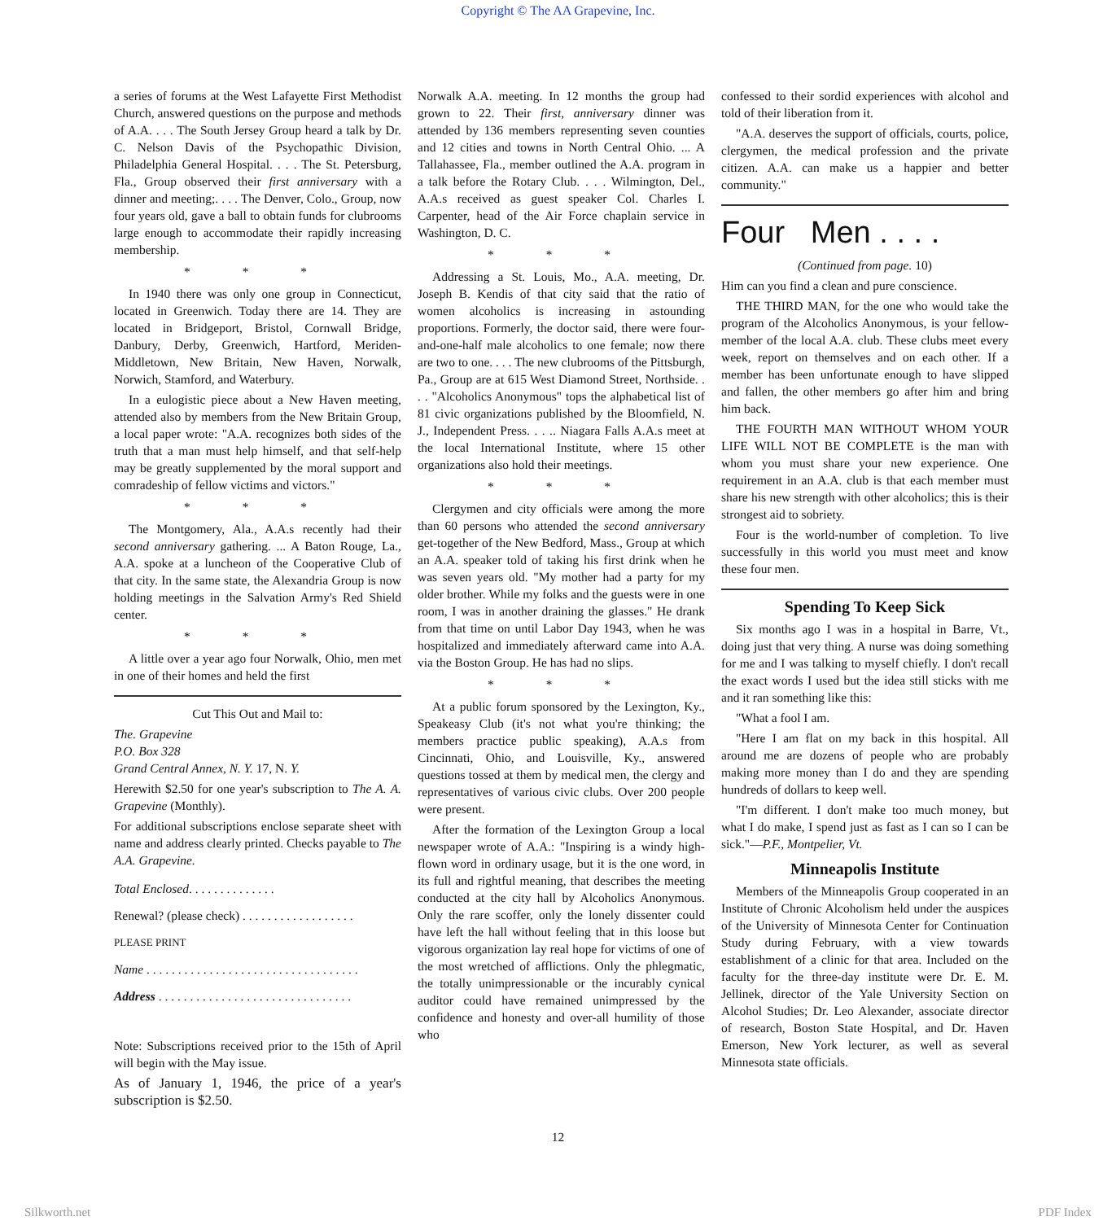Copyright © The AA Grapevine, Inc.
a series of forums at the West Lafayette First Methodist Church, answered questions on the purpose and methods of A.A. . . . The South Jersey Group heard a talk by Dr. C. Nelson Davis of the Psychopathic Division, Philadelphia General Hospital. . . . The St. Petersburg, Fla., Group observed their first anniversary with a dinner and meeting;. . . . The Denver, Colo., Group, now four years old, gave a ball to obtain funds for clubrooms large enough to accommodate their rapidly increasing membership.
* * *
In 1940 there was only one group in Connecticut, located in Greenwich. Today there are 14. They are located in Bridgeport, Bristol, Cornwall Bridge, Danbury, Derby, Greenwich, Hartford, Meriden-Middletown, New Britain, New Haven, Norwalk, Norwich, Stamford, and Waterbury.
In a eulogistic piece about a New Haven meeting, attended also by members from the New Britain Group, a local paper wrote: "A.A. recognizes both sides of the truth that a man must help himself, and that self-help may be greatly supplemented by the moral support and comradeship of fellow victims and victors."
* * *
The Montgomery, Ala., A.A.s recently had their second anniversary gathering. ... A Baton Rouge, La., A.A. spoke at a luncheon of the Cooperative Club of that city. In the same state, the Alexandria Group is now holding meetings in the Salvation Army's Red Shield center.
* * *
A little over a year ago four Norwalk, Ohio, men met in one of their homes and held the first
Cut This Out and Mail to:
The. Grapevine
P.O. Box 328
Grand Central Annex, N. Y. 17, N. Y.
Herewith $2.50 for one year's subscription to The A. A. Grapevine (Monthly).
For additional subscriptions enclose separate sheet with name and address clearly printed. Checks payable to The A.A. Grapevine.
Total Enclosed. . . . . . . . . . . . . .
Renewal? (please check) . . . . . . . . . . . . . . . . . .
PLEASE PRINT
Name . . . . . . . . . . . . . . . . . . . . . . . . . . . . . . . . . .
Address . . . . . . . . . . . . . . . . . . . . . . . . . . . . . . .
Note: Subscriptions received prior to the 15th of April will begin with the May issue.
As of January 1, 1946, the price of a year's subscription is $2.50.
Norwalk A.A. meeting. In 12 months the group had grown to 22. Their first, anniversary dinner was attended by 136 members representing seven counties and 12 cities and towns in North Central Ohio. ... A Tallahassee, Fla., member outlined the A.A. program in a talk before the Rotary Club. . . . Wilmington, Del., A.A.s received as guest speaker Col. Charles I. Carpenter, head of the Air Force chaplain service in Washington, D. C.
* * *
Addressing a St. Louis, Mo., A.A. meeting, Dr. Joseph B. Kendis of that city said that the ratio of women alcoholics is increasing in astounding proportions. Formerly, the doctor said, there were four-and-one-half male alcoholics to one female; now there are two to one. . . . The new clubrooms of the Pittsburgh, Pa., Group are at 615 West Diamond Street, Northside. . . . "Alcoholics Anonymous" tops the alphabetical list of 81 civic organizations published by the Bloomfield, N. J., Independent Press. . . .. Niagara Falls A.A.s meet at the local International Institute, where 15 other organizations also hold their meetings.
* * *
Clergymen and city officials were among the more than 60 persons who attended the second anniversary get-together of the New Bedford, Mass., Group at which an A.A. speaker told of taking his first drink when he was seven years old. "My mother had a party for my older brother. While my folks and the guests were in one room, I was in another draining the glasses." He drank from that time on until Labor Day 1943, when he was hospitalized and immediately afterward came into A.A. via the Boston Group. He has had no slips.
* * *
At a public forum sponsored by the Lexington, Ky., Speakeasy Club (it's not what you're thinking; the members practice public speaking), A.A.s from Cincinnati, Ohio, and Louisville, Ky., answered questions tossed at them by medical men, the clergy and representatives of various civic clubs. Over 200 people were present.
After the formation of the Lexington Group a local newspaper wrote of A.A.: "Inspiring is a windy high-flown word in ordinary usage, but it is the one word, in its full and rightful meaning, that describes the meeting conducted at the city hall by Alcoholics Anonymous. Only the rare scoffer, only the lonely dissenter could have left the hall without feeling that in this loose but vigorous organization lay real hope for victims of one of the most wretched of afflictions. Only the phlegmatic, the totally unimpressionable or the incurably cynical auditor could have remained unimpressed by the confidence and honesty and over-all humility of those who
confessed to their sordid experiences with alcohol and told of their liberation from it.
"A.A. deserves the support of officials, courts, police, clergymen, the medical profession and the private citizen. A.A. can make us a happier and better community."
Four Men . . . .
(Continued from page. 10)
Him can you find a clean and pure conscience.
THE THIRD MAN, for the one who would take the program of the Alcoholics Anonymous, is your fellow-member of the local A.A. club. These clubs meet every week, report on themselves and on each other. If a member has been unfortunate enough to have slipped and fallen, the other members go after him and bring him back.
THE FOURTH MAN WITHOUT WHOM YOUR LIFE WILL NOT BE COMPLETE is the man with whom you must share your new experience. One requirement in an A.A. club is that each member must share his new strength with other alcoholics; this is their strongest aid to sobriety.
Four is the world-number of completion. To live successfully in this world you must meet and know these four men.
Spending To Keep Sick
Six months ago I was in a hospital in Barre, Vt., doing just that very thing. A nurse was doing something for me and I was talking to myself chiefly. I don't recall the exact words I used but the idea still sticks with me and it ran something like this:
"What a fool I am.
"Here I am flat on my back in this hospital. All around me are dozens of people who are probably making more money than I do and they are spending hundreds of dollars to keep well.
"I'm different. I don't make too much money, but what I do make, I spend just as fast as I can so I can be sick."—P.F., Montpelier, Vt.
Minneapolis Institute
Members of the Minneapolis Group cooperated in an Institute of Chronic Alcoholism held under the auspices of the University of Minnesota Center for Continuation Study during February, with a view towards establishment of a clinic for that area. Included on the faculty for the three-day institute were Dr. E. M. Jellinek, director of the Yale University Section on Alcohol Studies; Dr. Leo Alexander, associate director of research, Boston State Hospital, and Dr. Haven Emerson, New York lecturer, as well as several Minnesota state officials.
12
Silkworth.net PDF Index